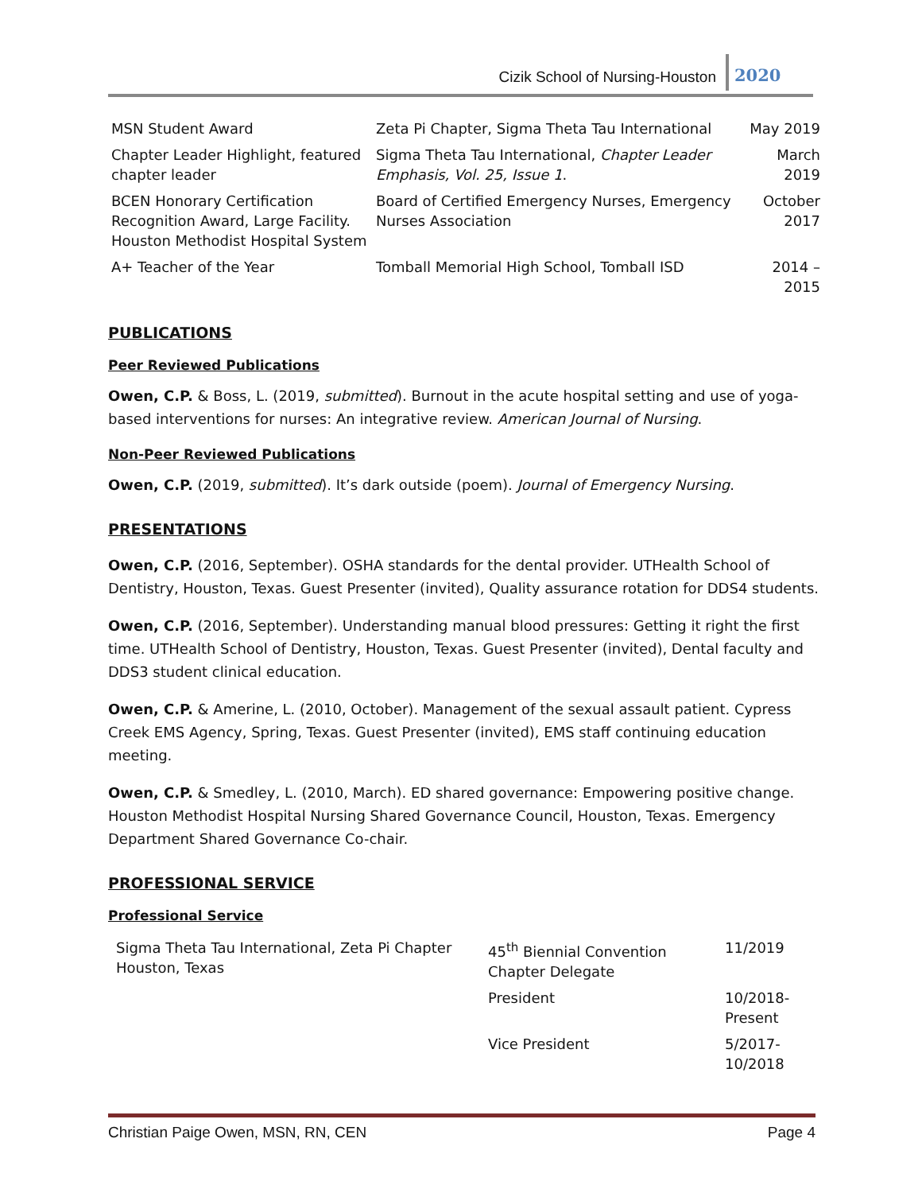Cizik School of Nursing-Houston 2020
| MSN Student Award | Zeta Pi Chapter, Sigma Theta Tau International | May 2019 |
| Chapter Leader Highlight, featured chapter leader | Sigma Theta Tau International, Chapter Leader Emphasis, Vol. 25, Issue 1 . | March 2019 |
| BCEN Honorary Certification Recognition Award, Large Facility. Houston Methodist Hospital System | Board of Certified Emergency Nurses, Emergency Nurses Association | October 2017 |
| A+ Teacher of the Year | Tomball Memorial High School, Tomball ISD | 2014 – 2015 |
PUBLICATIONS
Peer Reviewed Publications
Owen, C.P. & Boss, L. (2019, submitted). Burnout in the acute hospital setting and use of yoga-based interventions for nurses: An integrative review. American Journal of Nursing.
Non-Peer Reviewed Publications
Owen, C.P. (2019, submitted). It’s dark outside (poem). Journal of Emergency Nursing.
PRESENTATIONS
Owen, C.P. (2016, September). OSHA standards for the dental provider. UTHealth School of Dentistry, Houston, Texas. Guest Presenter (invited), Quality assurance rotation for DDS4 students.
Owen, C.P. (2016, September). Understanding manual blood pressures: Getting it right the first time. UTHealth School of Dentistry, Houston, Texas. Guest Presenter (invited), Dental faculty and DDS3 student clinical education.
Owen, C.P. & Amerine, L. (2010, October). Management of the sexual assault patient. Cypress Creek EMS Agency, Spring, Texas. Guest Presenter (invited), EMS staff continuing education meeting.
Owen, C.P. & Smedley, L. (2010, March). ED shared governance: Empowering positive change. Houston Methodist Hospital Nursing Shared Governance Council, Houston, Texas. Emergency Department Shared Governance Co-chair.
PROFESSIONAL SERVICE
Professional Service
| Sigma Theta Tau International, Zeta Pi Chapter Houston, Texas | 45<sup>th</sup> Biennial Convention Chapter Delegate | 11/2019 |
| | President | 10/2018- Present |
| | Vice President | 5/2017-10/2018 |
Christian Paige Owen, MSN, RN, CEN Page 4